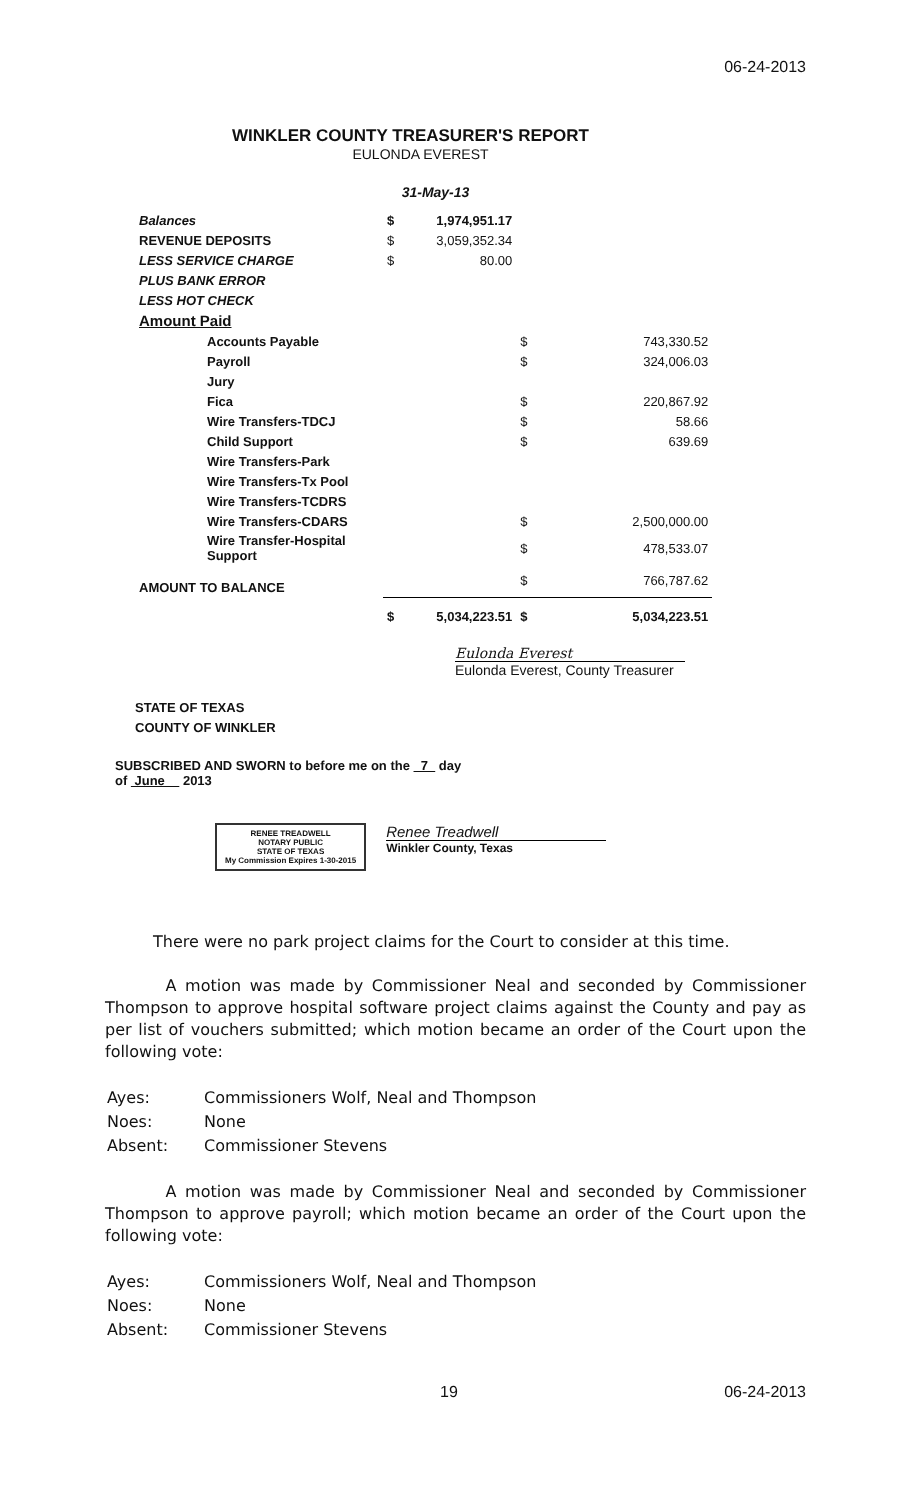06-24-2013
WINKLER COUNTY TREASURER'S REPORT
EULONDA EVEREST
31-May-13
| Balances | $ | 1,974,951.17 | | |
| REVENUE DEPOSITS | $ | 3,059,352.34 | | |
| LESS SERVICE CHARGE | $ | 80.00 | | |
| PLUS BANK ERROR | | | | |
| LESS HOT CHECK | | | | |
| Amount Paid | | | | |
| Accounts Payable | | | $ | 743,330.52 |
| Payroll | | | $ | 324,006.03 |
| Jury | | | | |
| Fica | | | $ | 220,867.92 |
| Wire Transfers-TDCJ | | | $ | 58.66 |
| Child Support | | | $ | 639.69 |
| Wire Transfers-Park | | | | |
| Wire Transfers-Tx Pool | | | | |
| Wire Transfers-TCDRS | | | | |
| Wire Transfers-CDARS | | | $ | 2,500,000.00 |
| Wire Transfer-Hospital Support | | | $ | 478,533.07 |
| AMOUNT TO BALANCE | | | $ | 766,787.62 |
| | $ | 5,034,223.51 | $ | 5,034,223.51 |
Eulonda Everest
Eulonda Everest, County Treasurer
STATE OF TEXAS
COUNTY OF WINKLER
SUBSCRIBED AND SWORN to before me on the 7 day
of June 2013
RENEE TREADWELL
NOTARY PUBLIC
STATE OF TEXAS
My Commission Expires 1-30-2015
Renee Treadwell
Winkler County, Texas
There were no park project claims for the Court to consider at this time.
A motion was made by Commissioner Neal and seconded by Commissioner Thompson to approve hospital software project claims against the County and pay as per list of vouchers submitted; which motion became an order of the Court upon the following vote:
| Ayes: | Commissioners Wolf, Neal and Thompson |
| Noes: | None |
| Absent: | Commissioner Stevens |
A motion was made by Commissioner Neal and seconded by Commissioner Thompson to approve payroll; which motion became an order of the Court upon the following vote:
| Ayes: | Commissioners Wolf, Neal and Thompson |
| Noes: | None |
| Absent: | Commissioner Stevens |
19 06-24-2013